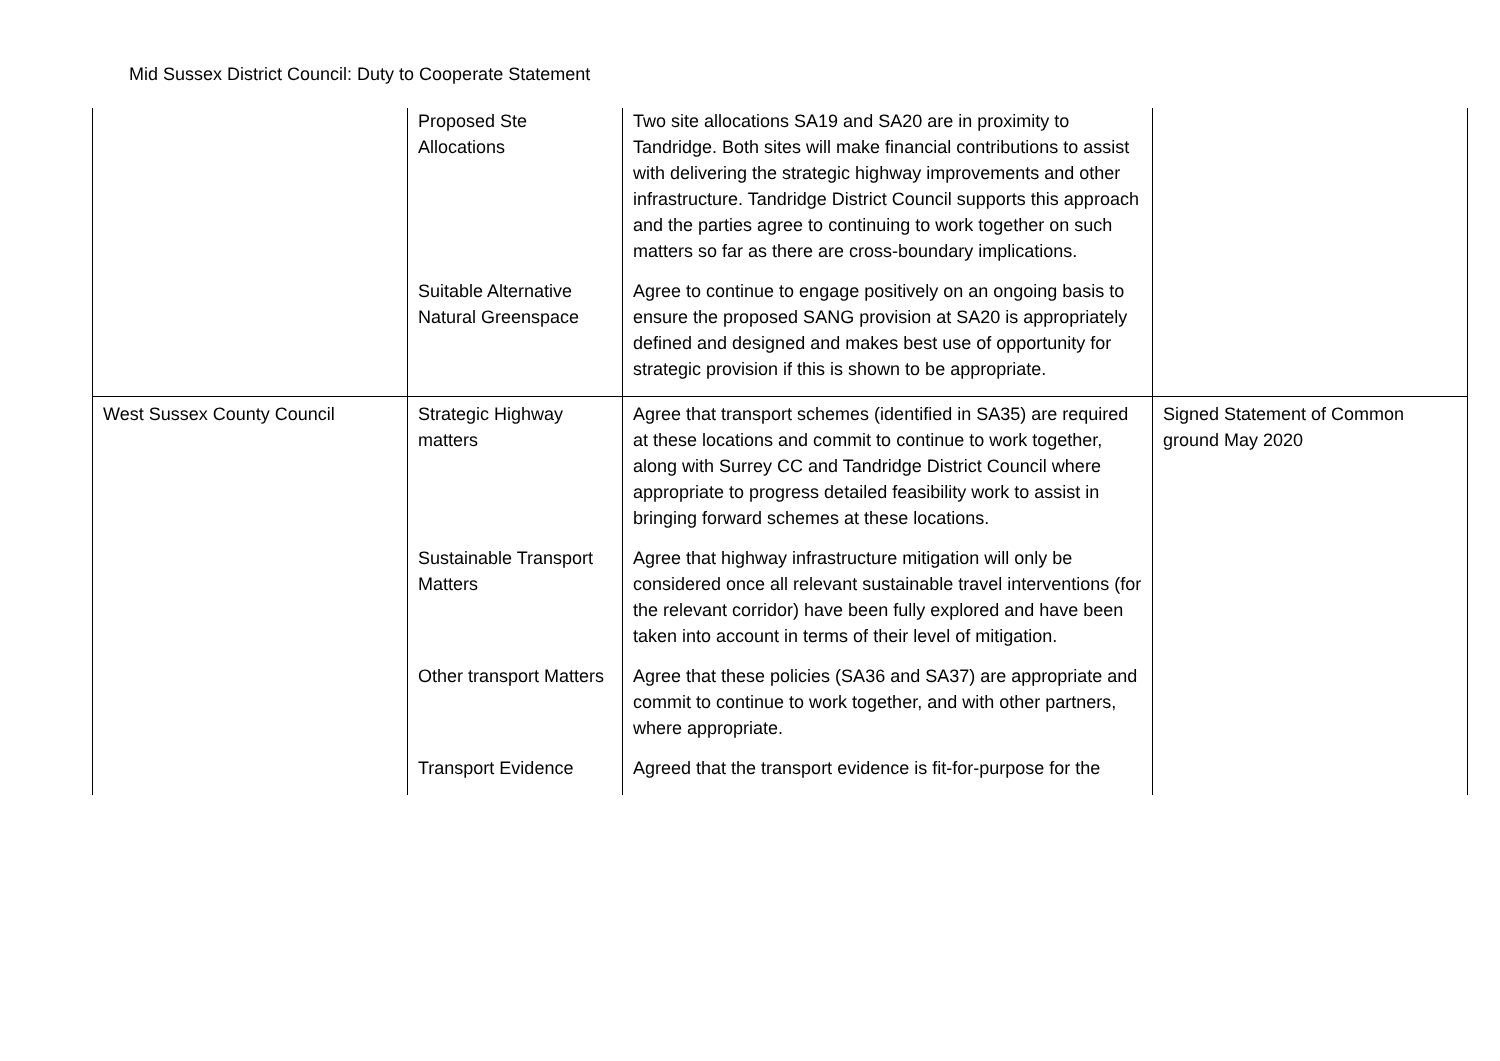Mid Sussex District Council: Duty to Cooperate Statement
| | Proposed Ste Allocations | Two site allocations SA19 and SA20 are in proximity to Tandridge. Both sites will make financial contributions to assist with delivering the strategic highway improvements and other infrastructure. Tandridge District Council supports this approach and the parties agree to continuing to work together on such matters so far as there are cross-boundary implications. | |
| | Suitable Alternative Natural Greenspace | Agree to continue to engage positively on an ongoing basis to ensure the proposed SANG provision at SA20 is appropriately defined and designed and makes best use of opportunity for strategic provision if this is shown to be appropriate. | |
| West Sussex County Council | Strategic Highway matters | Agree that transport schemes (identified in SA35) are required at these locations and commit to continue to work together, along with Surrey CC and Tandridge District Council where appropriate to progress detailed feasibility work to assist in bringing forward schemes at these locations. | Signed Statement of Common ground May 2020 |
| | Sustainable Transport Matters | Agree that highway infrastructure mitigation will only be considered once all relevant sustainable travel interventions (for the relevant corridor) have been fully explored and have been taken into account in terms of their level of mitigation. | |
| | Other transport Matters | Agree that these policies (SA36 and SA37) are appropriate and commit to continue to work together, and with other partners, where appropriate. | |
| | Transport Evidence | Agreed that the transport evidence is fit-for-purpose for the | |